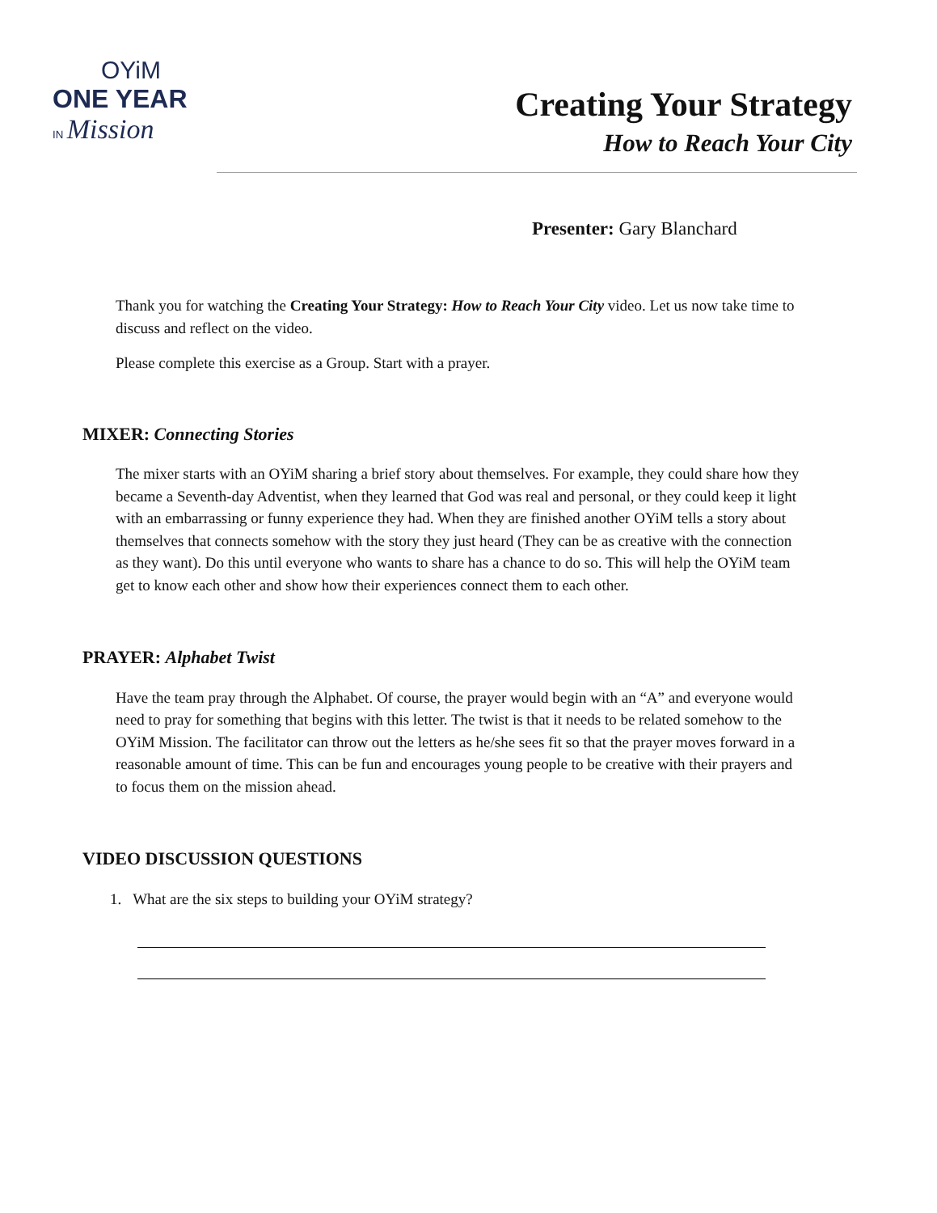OYiM
ONE YEAR
IN Mission
Creating Your Strategy
How to Reach Your City
Presenter: Gary Blanchard
Thank you for watching the Creating Your Strategy: How to Reach Your City video. Let us now take time to discuss and reflect on the video.
Please complete this exercise as a Group. Start with a prayer.
MIXER: Connecting Stories
The mixer starts with an OYiM sharing a brief story about themselves. For example, they could share how they became a Seventh-day Adventist, when they learned that God was real and personal, or they could keep it light with an embarrassing or funny experience they had. When they are finished another OYiM tells a story about themselves that connects somehow with the story they just heard (They can be as creative with the connection as they want). Do this until everyone who wants to share has a chance to do so. This will help the OYiM team get to know each other and show how their experiences connect them to each other.
PRAYER: Alphabet Twist
Have the team pray through the Alphabet. Of course, the prayer would begin with an “A” and everyone would need to pray for something that begins with this letter. The twist is that it needs to be related somehow to the OYiM Mission. The facilitator can throw out the letters as he/she sees fit so that the prayer moves forward in a reasonable amount of time. This can be fun and encourages young people to be creative with their prayers and to focus them on the mission ahead.
VIDEO DISCUSSION QUESTIONS
1. What are the six steps to building your OYiM strategy?